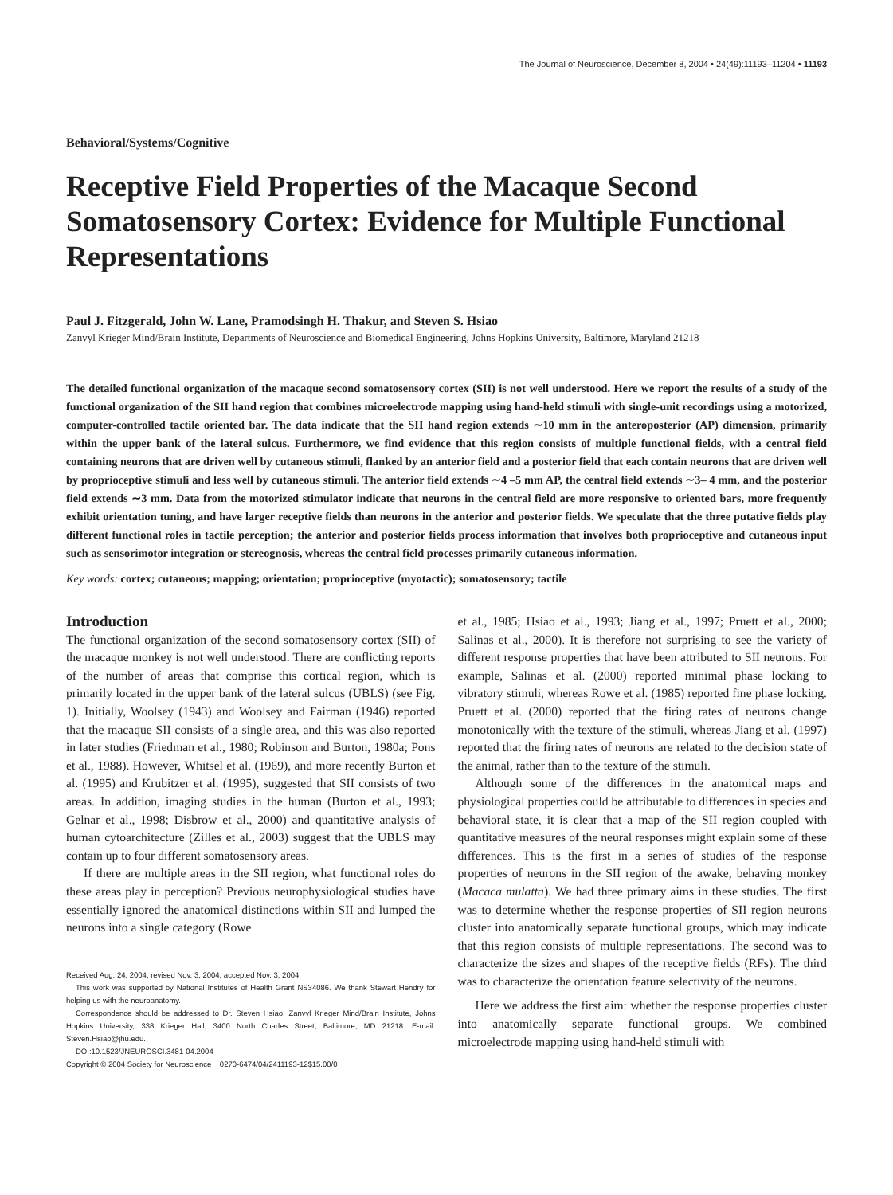The Journal of Neuroscience, December 8, 2004 • 24(49):11193–11204 • 11193
Behavioral/Systems/Cognitive
Receptive Field Properties of the Macaque Second Somatosensory Cortex: Evidence for Multiple Functional Representations
Paul J. Fitzgerald, John W. Lane, Pramodsingh H. Thakur, and Steven S. Hsiao
Zanvyl Krieger Mind/Brain Institute, Departments of Neuroscience and Biomedical Engineering, Johns Hopkins University, Baltimore, Maryland 21218
The detailed functional organization of the macaque second somatosensory cortex (SII) is not well understood. Here we report the results of a study of the functional organization of the SII hand region that combines microelectrode mapping using hand-held stimuli with single-unit recordings using a motorized, computer-controlled tactile oriented bar. The data indicate that the SII hand region extends ∼10 mm in the anteroposterior (AP) dimension, primarily within the upper bank of the lateral sulcus. Furthermore, we find evidence that this region consists of multiple functional fields, with a central field containing neurons that are driven well by cutaneous stimuli, flanked by an anterior field and a posterior field that each contain neurons that are driven well by proprioceptive stimuli and less well by cutaneous stimuli. The anterior field extends ∼4 –5 mm AP, the central field extends ∼3– 4 mm, and the posterior field extends ∼3 mm. Data from the motorized stimulator indicate that neurons in the central field are more responsive to oriented bars, more frequently exhibit orientation tuning, and have larger receptive fields than neurons in the anterior and posterior fields. We speculate that the three putative fields play different functional roles in tactile perception; the anterior and posterior fields process information that involves both proprioceptive and cutaneous input such as sensorimotor integration or stereognosis, whereas the central field processes primarily cutaneous information.
Key words: cortex; cutaneous; mapping; orientation; proprioceptive (myotactic); somatosensory; tactile
Introduction
The functional organization of the second somatosensory cortex (SII) of the macaque monkey is not well understood. There are conflicting reports of the number of areas that comprise this cortical region, which is primarily located in the upper bank of the lateral sulcus (UBLS) (see Fig. 1). Initially, Woolsey (1943) and Woolsey and Fairman (1946) reported that the macaque SII consists of a single area, and this was also reported in later studies (Friedman et al., 1980; Robinson and Burton, 1980a; Pons et al., 1988). However, Whitsel et al. (1969), and more recently Burton et al. (1995) and Krubitzer et al. (1995), suggested that SII consists of two areas. In addition, imaging studies in the human (Burton et al., 1993; Gelnar et al., 1998; Disbrow et al., 2000) and quantitative analysis of human cytoarchitecture (Zilles et al., 2003) suggest that the UBLS may contain up to four different somatosensory areas.
If there are multiple areas in the SII region, what functional roles do these areas play in perception? Previous neurophysiological studies have essentially ignored the anatomical distinctions within SII and lumped the neurons into a single category (Rowe
Received Aug. 24, 2004; revised Nov. 3, 2004; accepted Nov. 3, 2004.
This work was supported by National Institutes of Health Grant NS34086. We thank Stewart Hendry for helping us with the neuroanatomy.
Correspondence should be addressed to Dr. Steven Hsiao, Zanvyl Krieger Mind/Brain Institute, Johns Hopkins University, 338 Krieger Hall, 3400 North Charles Street, Baltimore, MD 21218. E-mail: Steven.Hsiao@jhu.edu.
DOI:10.1523/JNEUROSCI.3481-04.2004
Copyright © 2004 Society for Neuroscience 0270-6474/04/2411193-12$15.00/0
et al., 1985; Hsiao et al., 1993; Jiang et al., 1997; Pruett et al., 2000; Salinas et al., 2000). It is therefore not surprising to see the variety of different response properties that have been attributed to SII neurons. For example, Salinas et al. (2000) reported minimal phase locking to vibratory stimuli, whereas Rowe et al. (1985) reported fine phase locking. Pruett et al. (2000) reported that the firing rates of neurons change monotonically with the texture of the stimuli, whereas Jiang et al. (1997) reported that the firing rates of neurons are related to the decision state of the animal, rather than to the texture of the stimuli.
Although some of the differences in the anatomical maps and physiological properties could be attributable to differences in species and behavioral state, it is clear that a map of the SII region coupled with quantitative measures of the neural responses might explain some of these differences. This is the first in a series of studies of the response properties of neurons in the SII region of the awake, behaving monkey (Macaca mulatta). We had three primary aims in these studies. The first was to determine whether the response properties of SII region neurons cluster into anatomically separate functional groups, which may indicate that this region consists of multiple representations. The second was to characterize the sizes and shapes of the receptive fields (RFs). The third was to characterize the orientation feature selectivity of the neurons.
Here we address the first aim: whether the response properties cluster into anatomically separate functional groups. We combined microelectrode mapping using hand-held stimuli with